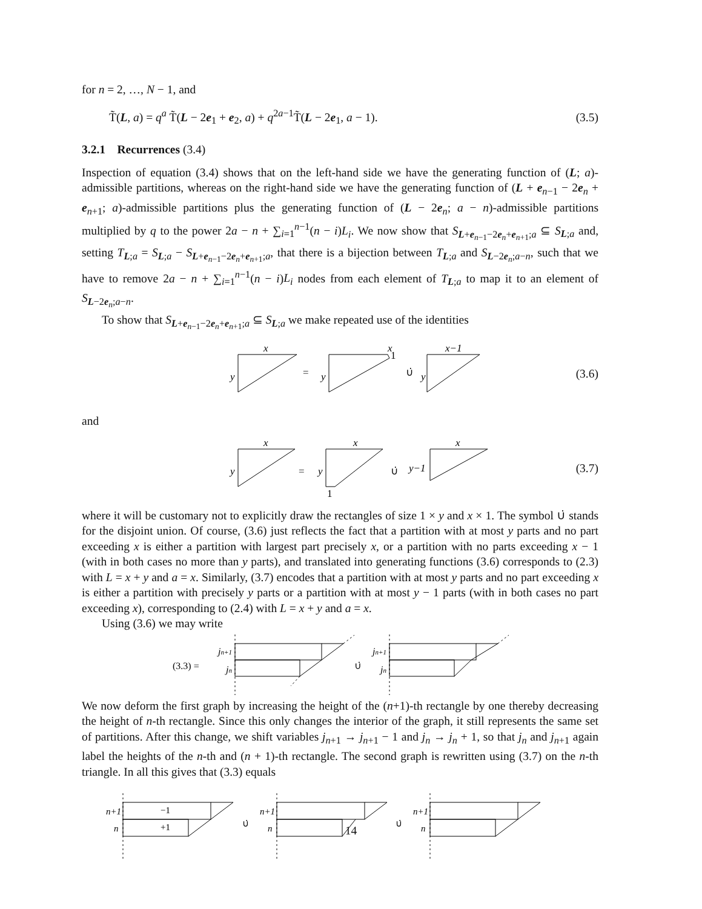for n = 2, …, N − 1, and
T̃(L, a) = q<sup>a</sup> T̃(L − 2e<sub>1</sub> + e<sub>2</sub>, a) + q<sup>2a−1</sup>T̃(L − 2e<sub>1</sub>, a − 1). (3.5)
3.2.1 Recurrences (3.4)
Inspection of equation (3.4) shows that on the left-hand side we have the generating function of (L; a)-admissible partitions, whereas on the right-hand side we have the generating function of (L + e<sub>n−1</sub> − 2e<sub>n</sub> + e<sub>n+1</sub>; a)-admissible partitions plus the generating function of (L − 2e<sub>n</sub>; a − n)-admissible partitions multiplied by q to the power 2a − n + ∑<sub>i=1</sub><sup>n−1</sup>(n − i)L<sub>i</sub>. We now show that S<sub>L+e<sub>n−1</sub>−2e<sub>n</sub>+e<sub>n+1</sub>;a</sub> ⊆ S<sub>L;a</sub> and, setting T<sub>L;a</sub> = S<sub>L;a</sub> − S<sub>L+e<sub>n−1</sub>−2e<sub>n</sub>+e<sub>n+1</sub>;a</sub>, that there is a bijection between T<sub>L;a</sub> and S<sub>L−2e<sub>n</sub>;a−n</sub>, such that we have to remove 2a − n + ∑<sub>i=1</sub><sup>n−1</sup>(n − i)L<sub>i</sub> nodes from each element of T<sub>L;a</sub> to map it to an element of S<sub>L−2e<sub>n</sub>;a−n</sub>.
To show that S<sub>L+e<sub>n−1</sub>−2e<sub>n</sub>+e<sub>n+1</sub>;a</sub> ⊆ S<sub>L;a</sub> we make repeated use of the identities
x
y
=
x
y
1
∪̇
y
x−1
(3.6)
and
x
y
=
y
x
1
∪̇
y−1
x
(3.7)
where it will be customary not to explicitly draw the rectangles of size 1 × y and x × 1. The symbol ∪̇ stands for the disjoint union. Of course, (3.6) just reflects the fact that a partition with at most y parts and no part exceeding x is either a partition with largest part precisely x, or a partition with no parts exceeding x − 1 (with in both cases no more than y parts), and translated into generating functions (3.6) corresponds to (2.3) with L = x + y and a = x. Similarly, (3.7) encodes that a partition with at most y parts and no part exceeding x is either a partition with precisely y parts or a partition with at most y − 1 parts (with in both cases no part exceeding x), corresponding to (2.4) with L = x + y and a = x.
Using (3.6) we may write
(3.3) =
jn+1
jn
∪̇
jn+1
jn
We now deform the first graph by increasing the height of the (n+1)-th rectangle by one thereby decreasing the height of n-th rectangle. Since this only changes the interior of the graph, it still represents the same set of partitions. After this change, we shift variables j<sub>n+1</sub> → j<sub>n+1</sub> − 1 and j<sub>n</sub> → j<sub>n</sub> + 1, so that j<sub>n</sub> and j<sub>n+1</sub> again label the heights of the n-th and (n + 1)-th rectangle. The second graph is rewritten using (3.7) on the n-th triangle. In all this gives that (3.3) equals
n+1
n
−1
+1
∪̇
n+1
n
∪̇
n+1
n
14